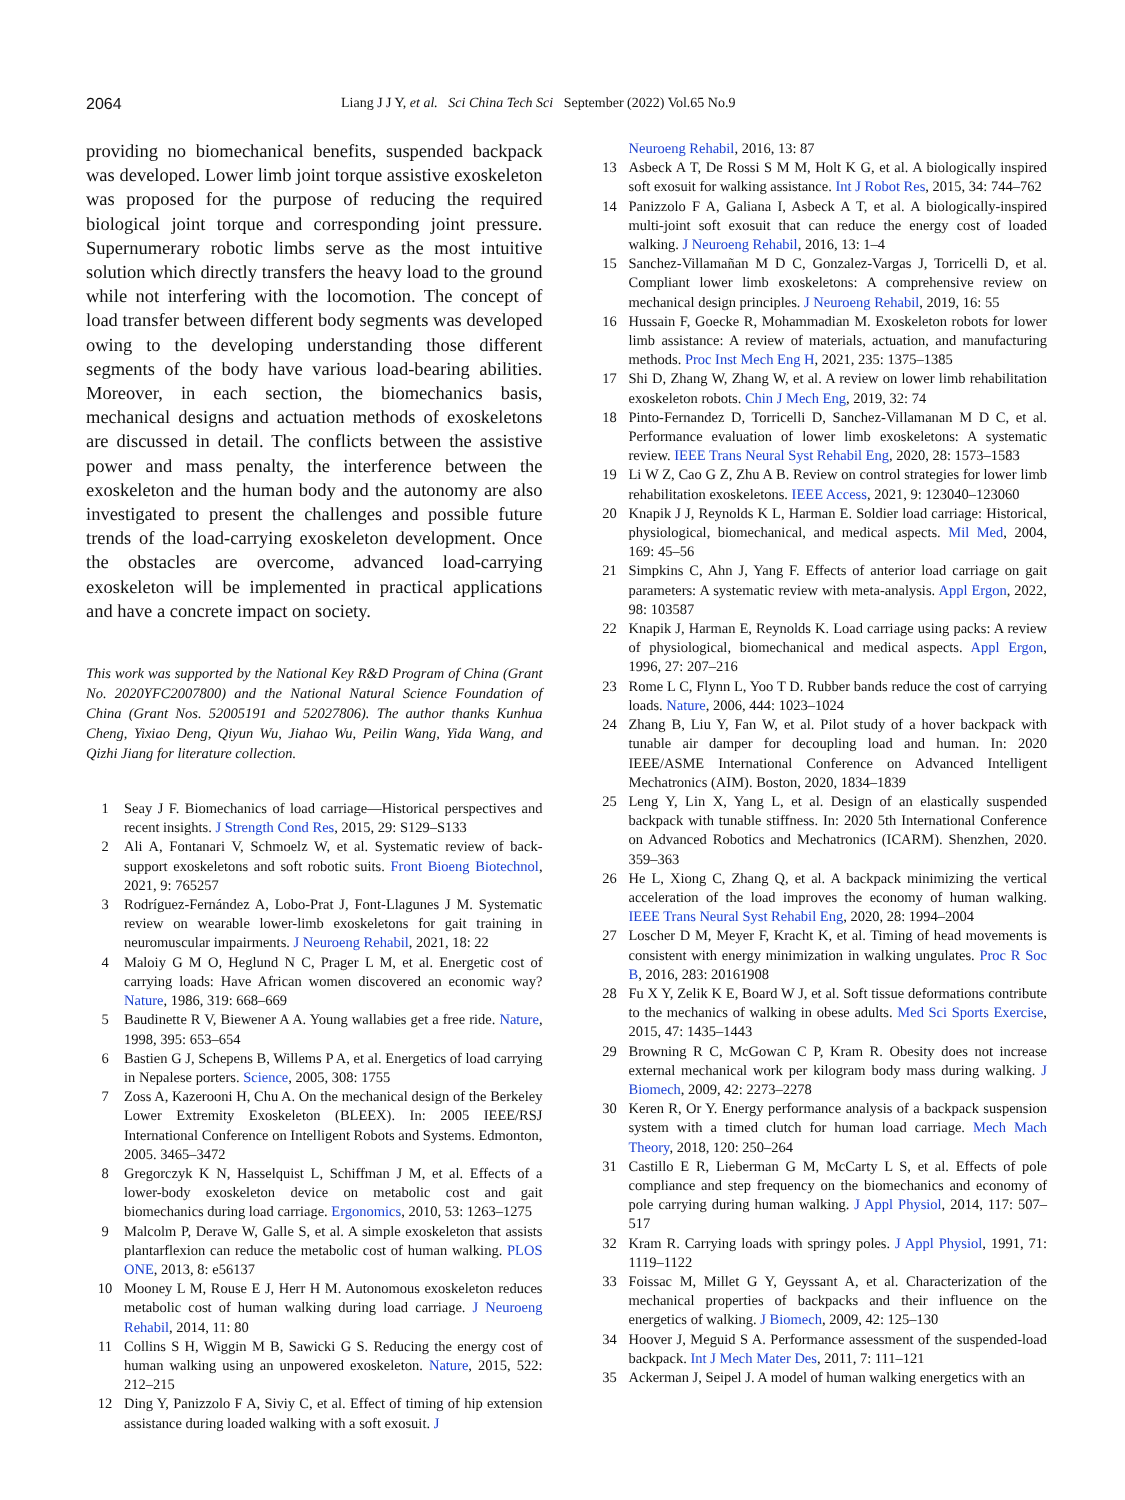2064 Liang J J Y, et al. Sci China Tech Sci September (2022) Vol.65 No.9
providing no biomechanical benefits, suspended backpack was developed. Lower limb joint torque assistive exoskeleton was proposed for the purpose of reducing the required biological joint torque and corresponding joint pressure. Supernumerary robotic limbs serve as the most intuitive solution which directly transfers the heavy load to the ground while not interfering with the locomotion. The concept of load transfer between different body segments was developed owing to the developing understanding those different segments of the body have various load-bearing abilities. Moreover, in each section, the biomechanics basis, mechanical designs and actuation methods of exoskeletons are discussed in detail. The conflicts between the assistive power and mass penalty, the interference between the exoskeleton and the human body and the autonomy are also investigated to present the challenges and possible future trends of the load-carrying exoskeleton development. Once the obstacles are overcome, advanced load-carrying exoskeleton will be implemented in practical applications and have a concrete impact on society.
This work was supported by the National Key R&D Program of China (Grant No. 2020YFC2007800) and the National Natural Science Foundation of China (Grant Nos. 52005191 and 52027806). The author thanks Kunhua Cheng, Yixiao Deng, Qiyun Wu, Jiahao Wu, Peilin Wang, Yida Wang, and Qizhi Jiang for literature collection.
1 Seay J F. Biomechanics of load carriage—Historical perspectives and recent insights. J Strength Cond Res, 2015, 29: S129–S133
2 Ali A, Fontanari V, Schmoelz W, et al. Systematic review of back-support exoskeletons and soft robotic suits. Front Bioeng Biotechnol, 2021, 9: 765257
3 Rodríguez-Fernández A, Lobo-Prat J, Font-Llagunes J M. Systematic review on wearable lower-limb exoskeletons for gait training in neuromuscular impairments. J Neuroeng Rehabil, 2021, 18: 22
4 Maloiy G M O, Heglund N C, Prager L M, et al. Energetic cost of carrying loads: Have African women discovered an economic way? Nature, 1986, 319: 668–669
5 Baudinette R V, Biewener A A. Young wallabies get a free ride. Nature, 1998, 395: 653–654
6 Bastien G J, Schepens B, Willems P A, et al. Energetics of load carrying in Nepalese porters. Science, 2005, 308: 1755
7 Zoss A, Kazerooni H, Chu A. On the mechanical design of the Berkeley Lower Extremity Exoskeleton (BLEEX). In: 2005 IEEE/RSJ International Conference on Intelligent Robots and Systems. Edmonton, 2005. 3465–3472
8 Gregorczyk K N, Hasselquist L, Schiffman J M, et al. Effects of a lower-body exoskeleton device on metabolic cost and gait biomechanics during load carriage. Ergonomics, 2010, 53: 1263–1275
9 Malcolm P, Derave W, Galle S, et al. A simple exoskeleton that assists plantarflexion can reduce the metabolic cost of human walking. PLOS ONE, 2013, 8: e56137
10 Mooney L M, Rouse E J, Herr H M. Autonomous exoskeleton reduces metabolic cost of human walking during load carriage. J Neuroeng Rehabil, 2014, 11: 80
11 Collins S H, Wiggin M B, Sawicki G S. Reducing the energy cost of human walking using an unpowered exoskeleton. Nature, 2015, 522: 212–215
12 Ding Y, Panizzolo F A, Siviy C, et al. Effect of timing of hip extension assistance during loaded walking with a soft exosuit. J
Neuroeng Rehabil, 2016, 13: 87
13 Asbeck A T, De Rossi S M M, Holt K G, et al. A biologically inspired soft exosuit for walking assistance. Int J Robot Res, 2015, 34: 744–762
14 Panizzolo F A, Galiana I, Asbeck A T, et al. A biologically-inspired multi-joint soft exosuit that can reduce the energy cost of loaded walking. J Neuroeng Rehabil, 2016, 13: 1–4
15 Sanchez-Villamañan M D C, Gonzalez-Vargas J, Torricelli D, et al. Compliant lower limb exoskeletons: A comprehensive review on mechanical design principles. J Neuroeng Rehabil, 2019, 16: 55
16 Hussain F, Goecke R, Mohammadian M. Exoskeleton robots for lower limb assistance: A review of materials, actuation, and manufacturing methods. Proc Inst Mech Eng H, 2021, 235: 1375–1385
17 Shi D, Zhang W, Zhang W, et al. A review on lower limb rehabilitation exoskeleton robots. Chin J Mech Eng, 2019, 32: 74
18 Pinto-Fernandez D, Torricelli D, Sanchez-Villamanan M D C, et al. Performance evaluation of lower limb exoskeletons: A systematic review. IEEE Trans Neural Syst Rehabil Eng, 2020, 28: 1573–1583
19 Li W Z, Cao G Z, Zhu A B. Review on control strategies for lower limb rehabilitation exoskeletons. IEEE Access, 2021, 9: 123040–123060
20 Knapik J J, Reynolds K L, Harman E. Soldier load carriage: Historical, physiological, biomechanical, and medical aspects. Mil Med, 2004, 169: 45–56
21 Simpkins C, Ahn J, Yang F. Effects of anterior load carriage on gait parameters: A systematic review with meta-analysis. Appl Ergon, 2022, 98: 103587
22 Knapik J, Harman E, Reynolds K. Load carriage using packs: A review of physiological, biomechanical and medical aspects. Appl Ergon, 1996, 27: 207–216
23 Rome L C, Flynn L, Yoo T D. Rubber bands reduce the cost of carrying loads. Nature, 2006, 444: 1023–1024
24 Zhang B, Liu Y, Fan W, et al. Pilot study of a hover backpack with tunable air damper for decoupling load and human. In: 2020 IEEE/ASME International Conference on Advanced Intelligent Mechatronics (AIM). Boston, 2020, 1834–1839
25 Leng Y, Lin X, Yang L, et al. Design of an elastically suspended backpack with tunable stiffness. In: 2020 5th International Conference on Advanced Robotics and Mechatronics (ICARM). Shenzhen, 2020. 359–363
26 He L, Xiong C, Zhang Q, et al. A backpack minimizing the vertical acceleration of the load improves the economy of human walking. IEEE Trans Neural Syst Rehabil Eng, 2020, 28: 1994–2004
27 Loscher D M, Meyer F, Kracht K, et al. Timing of head movements is consistent with energy minimization in walking ungulates. Proc R Soc B, 2016, 283: 20161908
28 Fu X Y, Zelik K E, Board W J, et al. Soft tissue deformations contribute to the mechanics of walking in obese adults. Med Sci Sports Exercise, 2015, 47: 1435–1443
29 Browning R C, McGowan C P, Kram R. Obesity does not increase external mechanical work per kilogram body mass during walking. J Biomech, 2009, 42: 2273–2278
30 Keren R, Or Y. Energy performance analysis of a backpack suspension system with a timed clutch for human load carriage. Mech Mach Theory, 2018, 120: 250–264
31 Castillo E R, Lieberman G M, McCarty L S, et al. Effects of pole compliance and step frequency on the biomechanics and economy of pole carrying during human walking. J Appl Physiol, 2014, 117: 507–517
32 Kram R. Carrying loads with springy poles. J Appl Physiol, 1991, 71: 1119–1122
33 Foissac M, Millet G Y, Geyssant A, et al. Characterization of the mechanical properties of backpacks and their influence on the energetics of walking. J Biomech, 2009, 42: 125–130
34 Hoover J, Meguid S A. Performance assessment of the suspended-load backpack. Int J Mech Mater Des, 2011, 7: 111–121
35 Ackerman J, Seipel J. A model of human walking energetics with an